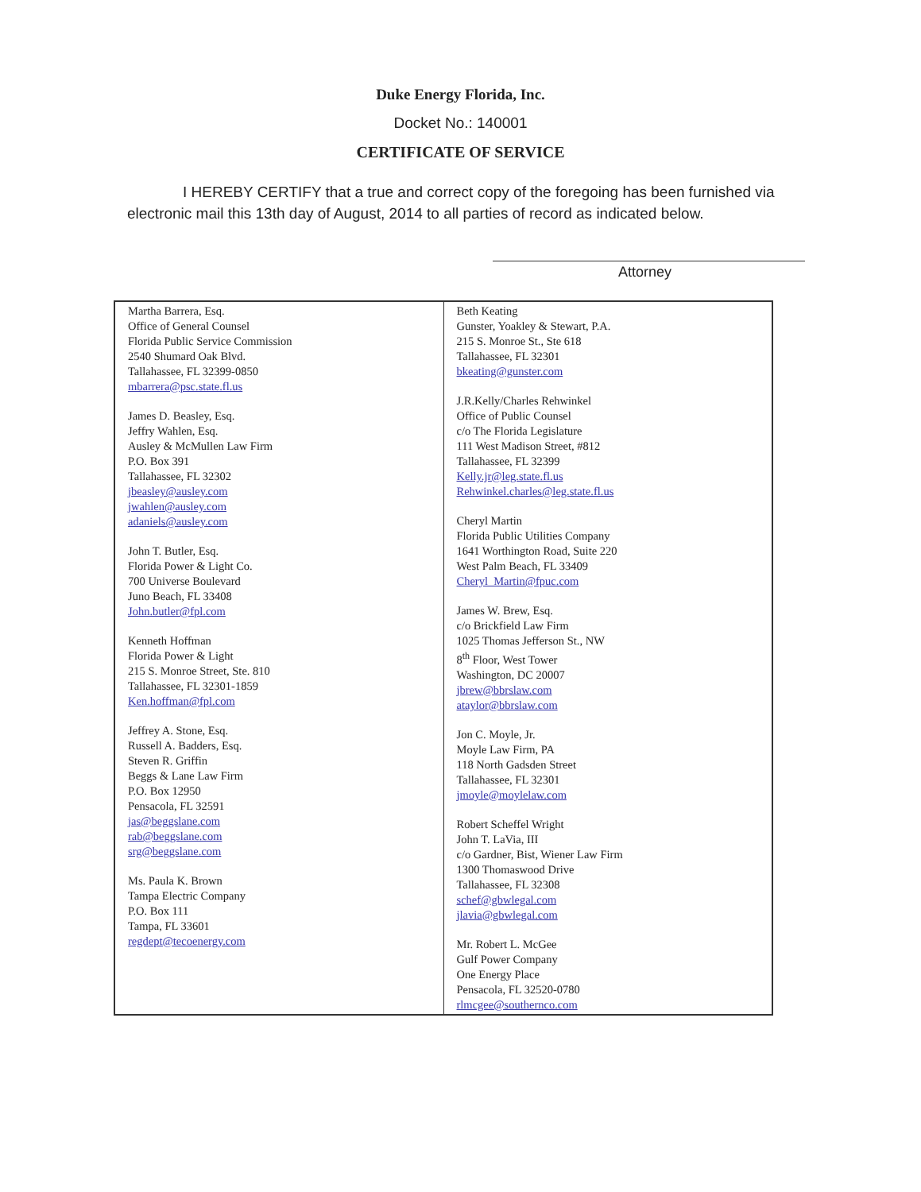Duke Energy Florida, Inc.
Docket No.: 140001
CERTIFICATE OF SERVICE
I HEREBY CERTIFY that a true and correct copy of the foregoing has been furnished via electronic mail this 13th day of August, 2014 to all parties of record as indicated below.
Attorney
| Martha Barrera, Esq. Office of General Counsel Florida Public Service Commission 2540 Shumard Oak Blvd. Tallahassee, FL 32399-0850 mbarrera@psc.state.fl.us James D. Beasley, Esq. Jeffry Wahlen, Esq. Ausley & McMullen Law Firm P.O. Box 391 Tallahassee, FL 32302 jbeasley@ausley.com jwahlen@ausley.com adaniels@ausley.com John T. Butler, Esq. Florida Power & Light Co. 700 Universe Boulevard Juno Beach, FL 33408 John.butler@fpl.com Kenneth Hoffman Florida Power & Light 215 S. Monroe Street, Ste. 810 Tallahassee, FL 32301-1859 Ken.hoffman@fpl.com Jeffrey A. Stone, Esq. Russell A. Badders, Esq. Steven R. Griffin Beggs & Lane Law Firm P.O. Box 12950 Pensacola, FL 32591 jas@beggslane.com rab@beggslane.com srg@beggslane.com Ms. Paula K. Brown Tampa Electric Company P.O. Box 111 Tampa, FL 33601 regdept@tecoenergy.com | Beth Keating Gunster, Yoakley & Stewart, P.A. 215 S. Monroe St., Ste 618 Tallahassee, FL 32301 bkeating@gunster.com J.R.Kelly/Charles Rehwinkel Office of Public Counsel c/o The Florida Legislature 111 West Madison Street, #812 Tallahassee, FL 32399 Kelly.jr@leg.state.fl.us Rehwinkel.charles@leg.state.fl.us Cheryl Martin Florida Public Utilities Company 1641 Worthington Road, Suite 220 West Palm Beach, FL 33409 Cheryl_Martin@fpuc.com James W. Brew, Esq. c/o Brickfield Law Firm 1025 Thomas Jefferson St., NW 8<sup>th</sup> Floor, West Tower Washington, DC 20007 jbrew@bbrslaw.com ataylor@bbrslaw.com Jon C. Moyle, Jr. Moyle Law Firm, PA 118 North Gadsden Street Tallahassee, FL 32301 jmoyle@moylelaw.com Robert Scheffel Wright John T. LaVia, III c/o Gardner, Bist, Wiener Law Firm 1300 Thomaswood Drive Tallahassee, FL 32308 schef@gbwlegal.com jlavia@gbwlegal.com Mr. Robert L. McGee Gulf Power Company One Energy Place Pensacola, FL 32520-0780 rlmcgee@southernco.com |